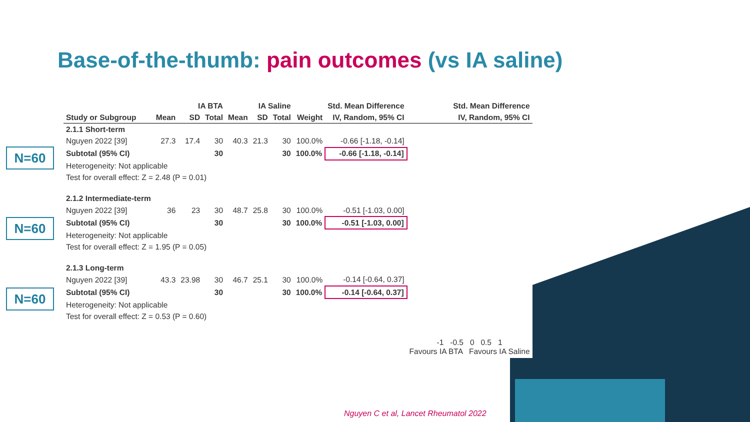Base-of-the-thumb: pain outcomes (vs IA saline)
N=60
N=60
N=60
| | IA BTA | | | IA Saline | | | | Std. Mean Difference | Std. Mean Difference |
| --- | --- | --- | --- | --- | --- | --- | --- | --- | --- |
| Study or Subgroup | Mean | SD | Total | Mean | SD | Total | Weight | IV, Random, 95% CI | IV, Random, 95% CI |
| 2.1.1 Short-term | | | | | | | | | |
| Nguyen 2022 [39] | 27.3 | 17.4 | 30 | 40.3 | 21.3 | 30 | 100.0% | -0.66 [-1.18, -0.14] | |
| Subtotal (95% CI) | | | 30 | | | 30 | 100.0% | -0.66 [-1.18, -0.14] | |
| Heterogeneity: Not applicable | | | | | | | | | |
| Test for overall effect: Z = 2.48 (P = 0.01) | | | | | | | | | |
| 2.1.2 Intermediate-term | | | | | | | | | |
| Nguyen 2022 [39] | 36 | 23 | 30 | 48.7 | 25.8 | 30 | 100.0% | -0.51 [-1.03, 0.00] | |
| Subtotal (95% CI) | | | 30 | | | 30 | 100.0% | -0.51 [-1.03, 0.00] | |
| Heterogeneity: Not applicable | | | | | | | | | |
| Test for overall effect: Z = 1.95 (P = 0.05) | | | | | | | | | |
| 2.1.3 Long-term | | | | | | | | | |
| Nguyen 2022 [39] | 43.3 | 23.98 | 30 | 46.7 | 25.1 | 30 | 100.0% | -0.14 [-0.64, 0.37] | |
| Subtotal (95% CI) | | | 30 | | | 30 | 100.0% | -0.14 [-0.64, 0.37] | |
| Heterogeneity: Not applicable | | | | | | | | | |
| Test for overall effect: Z = 0.53 (P = 0.60) | | | | | | | | | |
| | | | | | | | | | -1 -0.5 0 0.5 1 Favours IA BTA Favours IA Saline |
Nguyen C et al, Lancet Rheumatol 2022